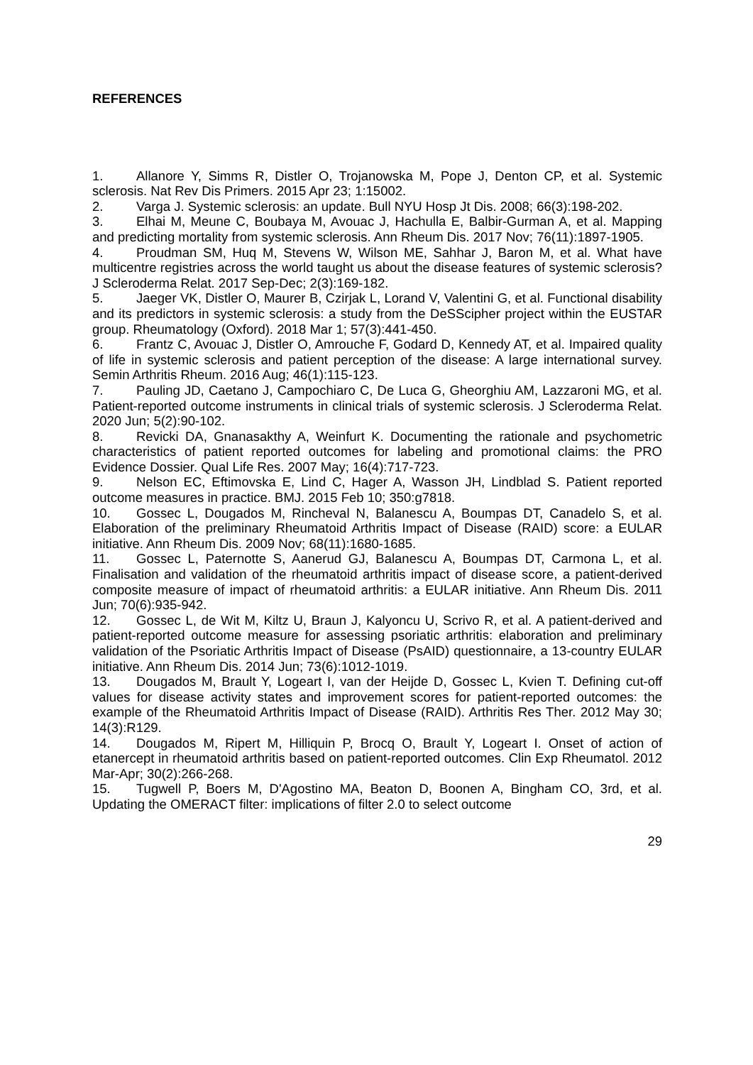REFERENCES
1. Allanore Y, Simms R, Distler O, Trojanowska M, Pope J, Denton CP, et al. Systemic sclerosis. Nat Rev Dis Primers. 2015 Apr 23; 1:15002.
2. Varga J. Systemic sclerosis: an update. Bull NYU Hosp Jt Dis. 2008; 66(3):198-202.
3. Elhai M, Meune C, Boubaya M, Avouac J, Hachulla E, Balbir-Gurman A, et al. Mapping and predicting mortality from systemic sclerosis. Ann Rheum Dis. 2017 Nov; 76(11):1897-1905.
4. Proudman SM, Huq M, Stevens W, Wilson ME, Sahhar J, Baron M, et al. What have multicentre registries across the world taught us about the disease features of systemic sclerosis? J Scleroderma Relat. 2017 Sep-Dec; 2(3):169-182.
5. Jaeger VK, Distler O, Maurer B, Czirjak L, Lorand V, Valentini G, et al. Functional disability and its predictors in systemic sclerosis: a study from the DeSScipher project within the EUSTAR group. Rheumatology (Oxford). 2018 Mar 1; 57(3):441-450.
6. Frantz C, Avouac J, Distler O, Amrouche F, Godard D, Kennedy AT, et al. Impaired quality of life in systemic sclerosis and patient perception of the disease: A large international survey. Semin Arthritis Rheum. 2016 Aug; 46(1):115-123.
7. Pauling JD, Caetano J, Campochiaro C, De Luca G, Gheorghiu AM, Lazzaroni MG, et al. Patient-reported outcome instruments in clinical trials of systemic sclerosis. J Scleroderma Relat. 2020 Jun; 5(2):90-102.
8. Revicki DA, Gnanasakthy A, Weinfurt K. Documenting the rationale and psychometric characteristics of patient reported outcomes for labeling and promotional claims: the PRO Evidence Dossier. Qual Life Res. 2007 May; 16(4):717-723.
9. Nelson EC, Eftimovska E, Lind C, Hager A, Wasson JH, Lindblad S. Patient reported outcome measures in practice. BMJ. 2015 Feb 10; 350:g7818.
10. Gossec L, Dougados M, Rincheval N, Balanescu A, Boumpas DT, Canadelo S, et al. Elaboration of the preliminary Rheumatoid Arthritis Impact of Disease (RAID) score: a EULAR initiative. Ann Rheum Dis. 2009 Nov; 68(11):1680-1685.
11. Gossec L, Paternotte S, Aanerud GJ, Balanescu A, Boumpas DT, Carmona L, et al. Finalisation and validation of the rheumatoid arthritis impact of disease score, a patient-derived composite measure of impact of rheumatoid arthritis: a EULAR initiative. Ann Rheum Dis. 2011 Jun; 70(6):935-942.
12. Gossec L, de Wit M, Kiltz U, Braun J, Kalyoncu U, Scrivo R, et al. A patient-derived and patient-reported outcome measure for assessing psoriatic arthritis: elaboration and preliminary validation of the Psoriatic Arthritis Impact of Disease (PsAID) questionnaire, a 13-country EULAR initiative. Ann Rheum Dis. 2014 Jun; 73(6):1012-1019.
13. Dougados M, Brault Y, Logeart I, van der Heijde D, Gossec L, Kvien T. Defining cut-off values for disease activity states and improvement scores for patient-reported outcomes: the example of the Rheumatoid Arthritis Impact of Disease (RAID). Arthritis Res Ther. 2012 May 30; 14(3):R129.
14. Dougados M, Ripert M, Hilliquin P, Brocq O, Brault Y, Logeart I. Onset of action of etanercept in rheumatoid arthritis based on patient-reported outcomes. Clin Exp Rheumatol. 2012 Mar-Apr; 30(2):266-268.
15. Tugwell P, Boers M, D'Agostino MA, Beaton D, Boonen A, Bingham CO, 3rd, et al. Updating the OMERACT filter: implications of filter 2.0 to select outcome
29